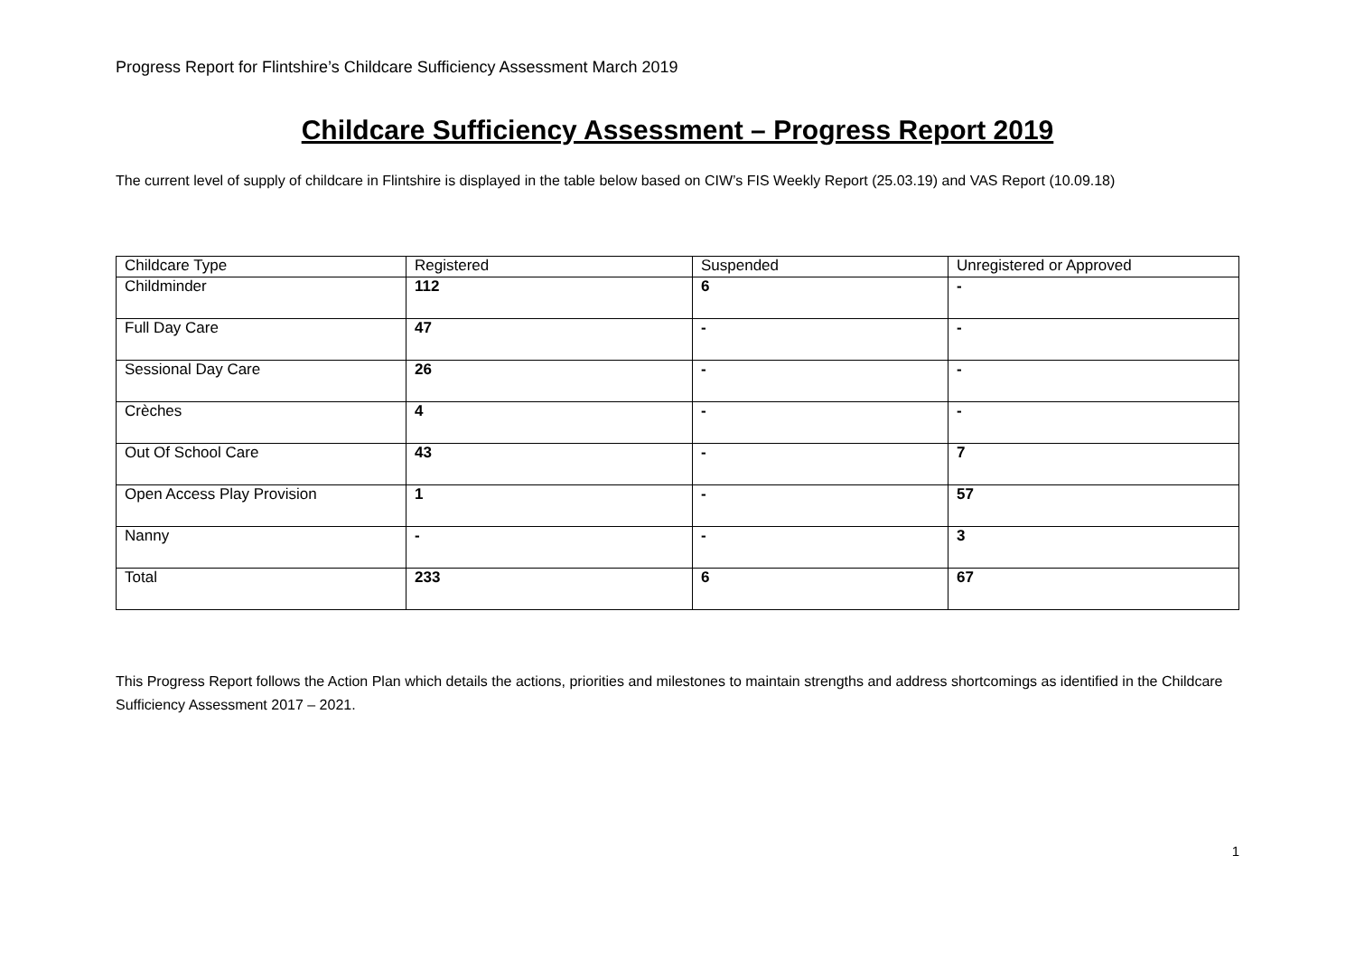Progress Report for Flintshire’s Childcare Sufficiency Assessment March 2019
Childcare Sufficiency Assessment – Progress Report 2019
The current level of supply of childcare in Flintshire is displayed in the table below based on CIW’s FIS Weekly Report (25.03.19) and VAS Report (10.09.18)
| Childcare Type | Registered | Suspended | Unregistered or Approved |
| Childminder | 112 | 6 | - |
| Full Day Care | 47 | - | - |
| Sessional Day Care | 26 | - | - |
| Crèches | 4 | - | - |
| Out Of School Care | 43 | - | 7 |
| Open Access Play Provision | 1 | - | 57 |
| Nanny | - | - | 3 |
| Total | 233 | 6 | 67 |
This Progress Report follows the Action Plan which details the actions, priorities and milestones to maintain strengths and address shortcomings as identified in the Childcare Sufficiency Assessment 2017 – 2021.
1